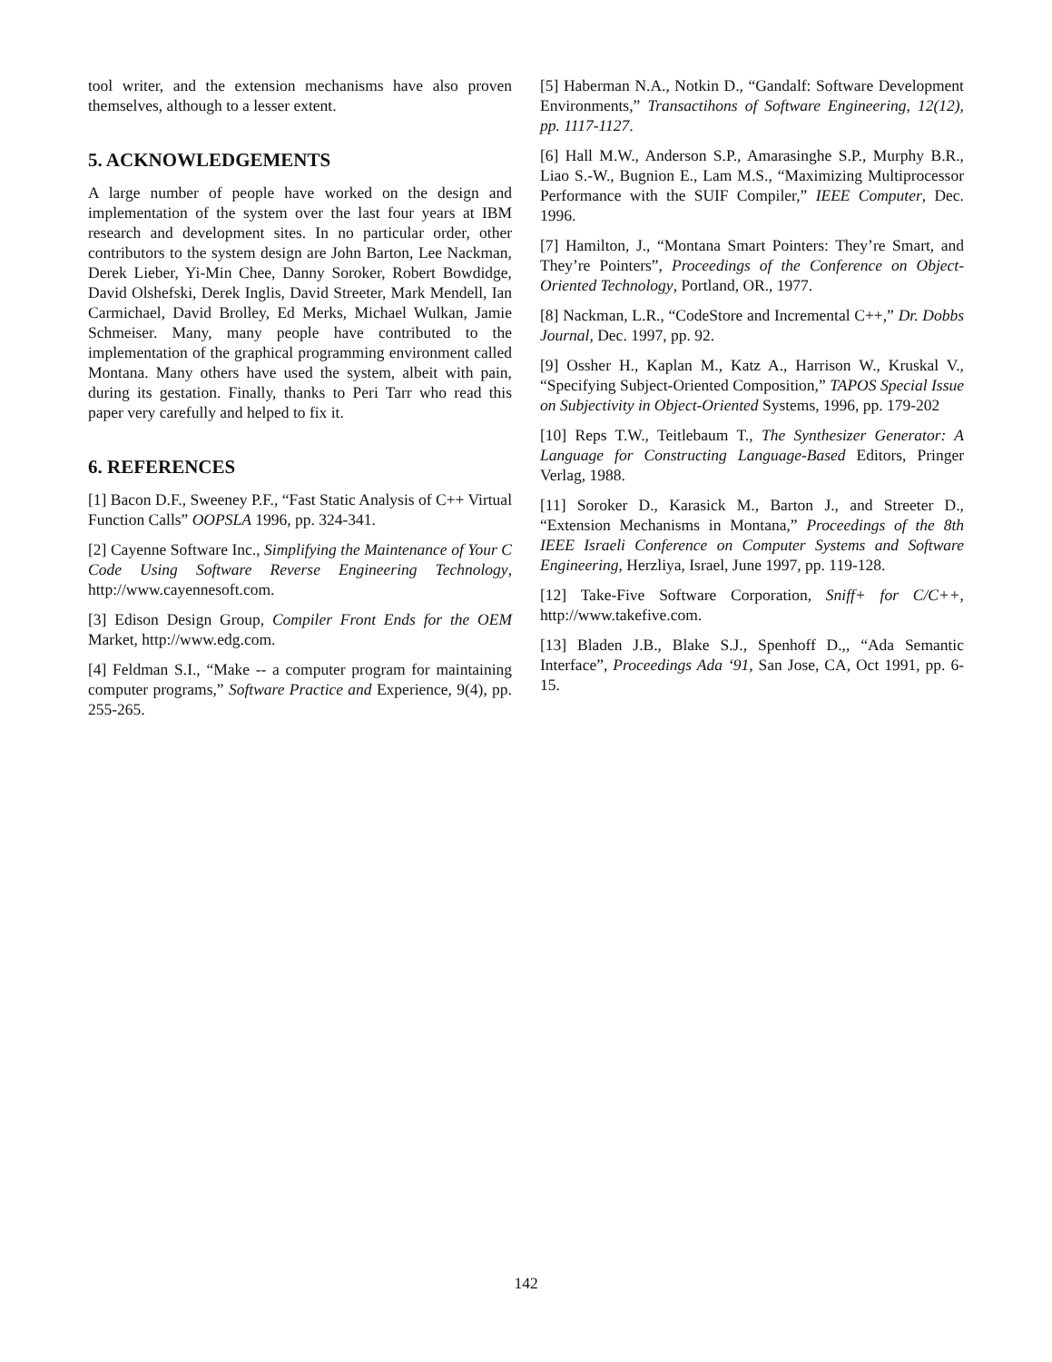tool writer, and the extension mechanisms have also proven themselves, although to a lesser extent.
5. ACKNOWLEDGEMENTS
A large number of people have worked on the design and implementation of the system over the last four years at IBM research and development sites. In no particular order, other contributors to the system design are John Barton, Lee Nackman, Derek Lieber, Yi-Min Chee, Danny Soroker, Robert Bowdidge, David Olshefski, Derek Inglis, David Streeter, Mark Mendell, Ian Carmichael, David Brolley, Ed Merks, Michael Wulkan, Jamie Schmeiser. Many, many people have contributed to the implementation of the graphical programming environment called Montana. Many others have used the system, albeit with pain, during its gestation. Finally, thanks to Peri Tarr who read this paper very carefully and helped to fix it.
6. REFERENCES
[1] Bacon D.F., Sweeney P.F., “Fast Static Analysis of C++ Virtual Function Calls” OOPSLA 1996, pp. 324-341.
[2] Cayenne Software Inc., Simplifying the Maintenance of Your C Code Using Software Reverse Engineering Technology, http://www.cayennesoft.com.
[3] Edison Design Group, Compiler Front Ends for the OEM Market, http://www.edg.com.
[4] Feldman S.I., “Make -- a computer program for maintaining computer programs,” Software Practice and Experience, 9(4), pp. 255-265.
[5] Haberman N.A., Notkin D., “Gandalf: Software Development Environments,” Transactihons of Software Engineering, 12(12), pp. 1117-1127.
[6] Hall M.W., Anderson S.P., Amarasinghe S.P., Murphy B.R., Liao S.-W., Bugnion E., Lam M.S., “Maximizing Multiprocessor Performance with the SUIF Compiler,” IEEE Computer, Dec. 1996.
[7] Hamilton, J., “Montana Smart Pointers: They’re Smart, and They’re Pointers”, Proceedings of the Conference on Object-Oriented Technology, Portland, OR., 1977.
[8] Nackman, L.R., “CodeStore and Incremental C++,” Dr. Dobbs Journal, Dec. 1997, pp. 92.
[9] Ossher H., Kaplan M., Katz A., Harrison W., Kruskal V., “Specifying Subject-Oriented Composition,” TAPOS Special Issue on Subjectivity in Object-Oriented Systems, 1996, pp. 179-202
[10] Reps T.W., Teitlebaum T., The Synthesizer Generator: A Language for Constructing Language-Based Editors, Pringer Verlag, 1988.
[11] Soroker D., Karasick M., Barton J., and Streeter D., “Extension Mechanisms in Montana,” Proceedings of the 8th IEEE Israeli Conference on Computer Systems and Software Engineering, Herzliya, Israel, June 1997, pp. 119-128.
[12] Take-Five Software Corporation, Sniff+ for C/C++, http://www.takefive.com.
[13] Bladen J.B., Blake S.J., Spenhoff D.,, “Ada Semantic Interface”, Proceedings Ada ‘91, San Jose, CA, Oct 1991, pp. 6-15.
142